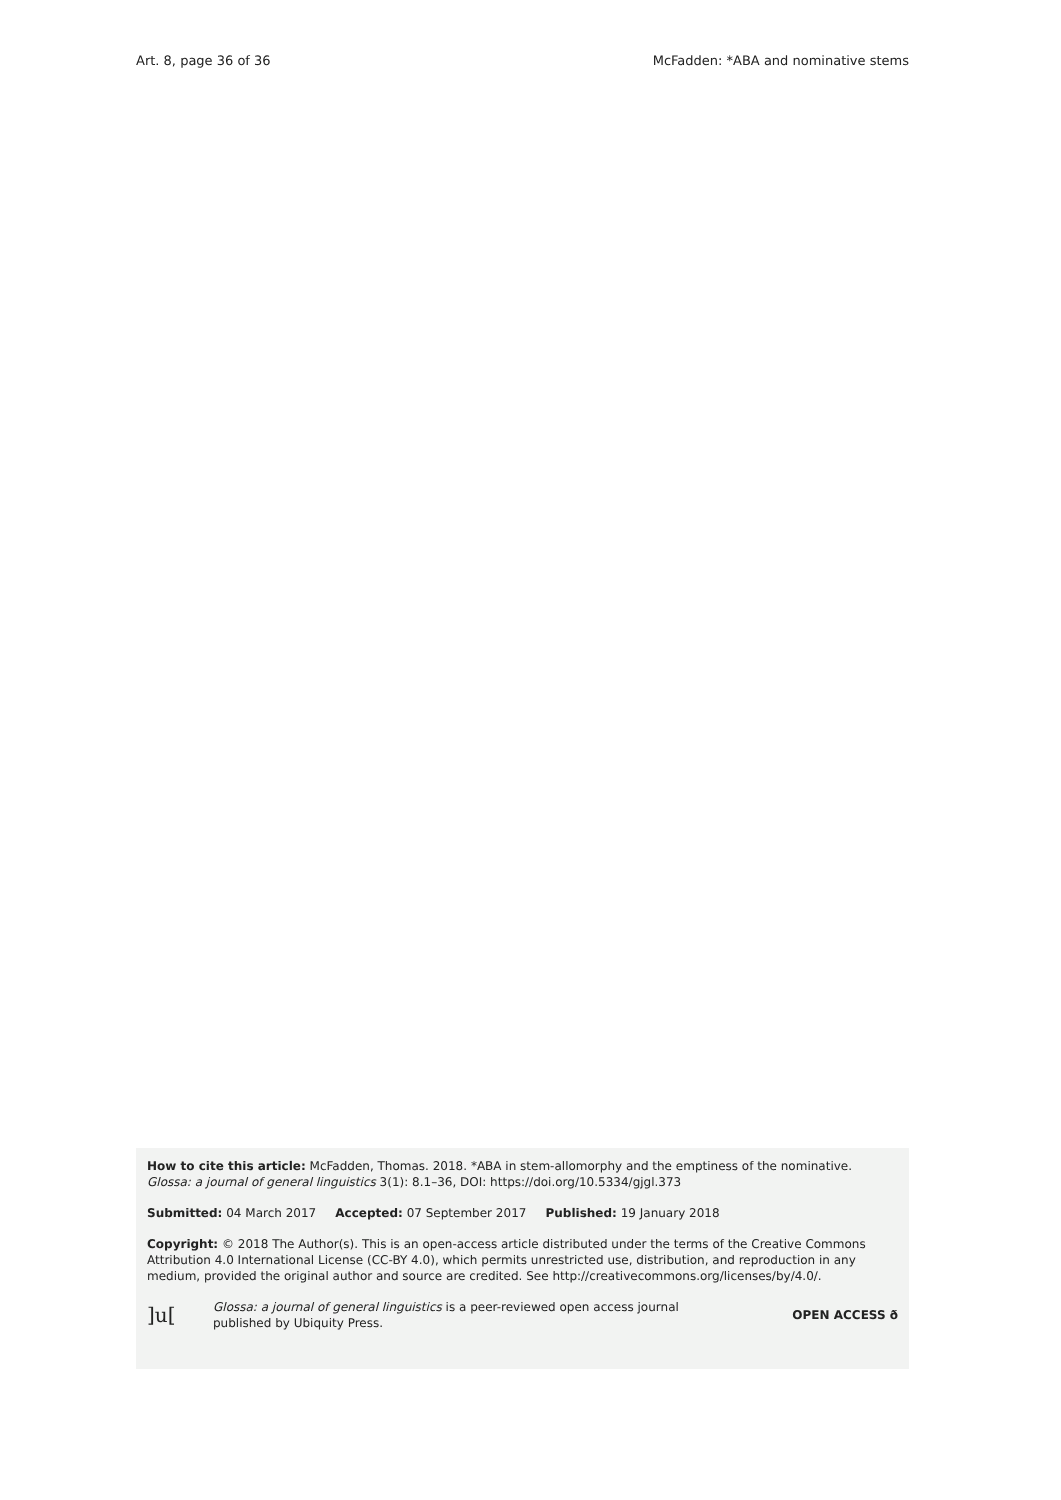Art. 8, page 36 of 36 McFadden: *ABA and nominative stems
How to cite this article: McFadden, Thomas. 2018. *ABA in stem-allomorphy and the emptiness of the nominative. Glossa: a journal of general linguistics 3(1): 8.1–36, DOI: https://doi.org/10.5334/gjgl.373
Submitted: 04 March 2017 Accepted: 07 September 2017 Published: 19 January 2018
Copyright: © 2018 The Author(s). This is an open-access article distributed under the terms of the Creative Commons Attribution 4.0 International License (CC-BY 4.0), which permits unrestricted use, distribution, and reproduction in any medium, provided the original author and source are credited. See http://creativecommons.org/licenses/by/4.0/.
]u[Glossa: a journal of general linguistics is a peer-reviewed open access journal
published by Ubiquity Press. OPEN ACCESS ð